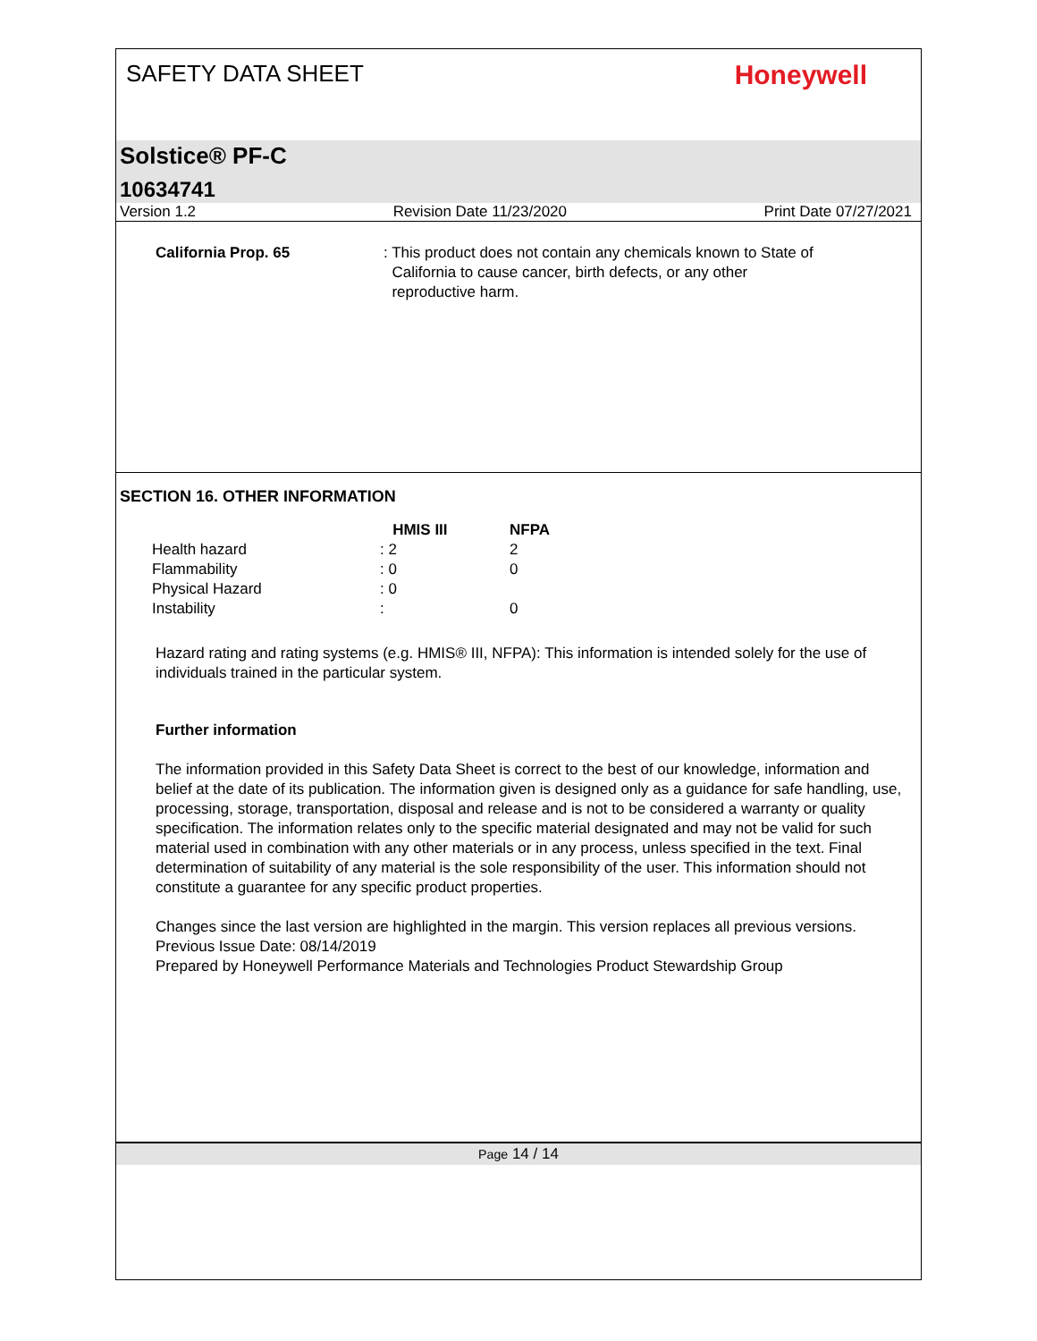SAFETY DATA SHEET Honeywell
Solstice® PF-C
10634741
Version 1.2 Revision Date 11/23/2020 Print Date 07/27/2021
California Prop. 65: This product does not contain any chemicals known to State of
California to cause cancer, birth defects, or any other
reproductive harm.
SECTION 16. OTHER INFORMATION
| | HMIS III | NFPA |
| --- | --- | --- |
| Health hazard | : 2 | 2 |
| Flammability | : 0 | 0 |
| Physical Hazard | : 0 | |
| Instability | : | 0 |
Hazard rating and rating systems (e.g. HMIS® III, NFPA): This information is intended solely for the use of individuals trained in the particular system.
Further information
The information provided in this Safety Data Sheet is correct to the best of our knowledge, information and belief at the date of its publication. The information given is designed only as a guidance for safe handling, use, processing, storage, transportation, disposal and release and is not to be considered a warranty or quality specification. The information relates only to the specific material designated and may not be valid for such material used in combination with any other materials or in any process, unless specified in the text. Final determination of suitability of any material is the sole responsibility of the user. This information should not constitute a guarantee for any specific product properties.
Changes since the last version are highlighted in the margin. This version replaces all previous versions.
Previous Issue Date: 08/14/2019
Prepared by Honeywell Performance Materials and Technologies Product Stewardship Group
Page 14 / 14